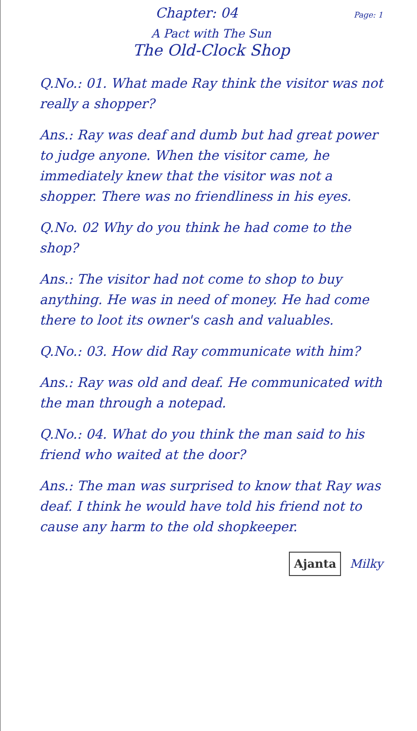Chapter: 04
Page: 1
A Pact with The Sun
The Old-Clock Shop
Q.No.: 01. What made Ray think the visitor was not really a shopper?
Ans.: Ray was deaf and dumb but had great power to judge anyone. When the visitor came, he immediately knew that the visitor was not a shopper. There was no friendliness in his eyes.
Q.No. 02 Why do you think he had come to the shop?
Ans.: The visitor had not come to shop to buy anything. He was in need of money. He had come there to loot its owner's cash and valuables.
Q.No.: 03. How did Ray communicate with him?
Ans.: Ray was old and deaf. He communicated with the man through a notepad.
Q.No.: 04. What do you think the man said to his friend who waited at the door?
Ans.: The man was surprised to know that Ray was deaf. I think he would have told his friend not to cause any harm to the old shopkeeper.
Ajanta Milky